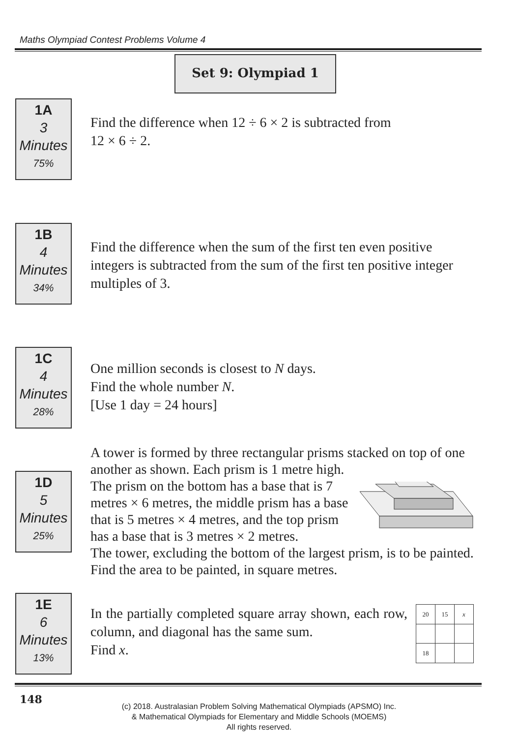Maths Olympiad Contest Problems Volume 4
Set 9: Olympiad 1
1A
3
Minutes
75%
Find the difference when 12 ÷ 6 × 2 is subtracted from
12 × 6 ÷ 2.
1B
4
Minutes
34%
Find the difference when the sum of the first ten even positive integers is subtracted from the sum of the first ten positive integer multiples of 3.
1C
4
Minutes
28%
One million seconds is closest to N days.
Find the whole number N.
[Use 1 day = 24 hours]
1D
5
Minutes
25%
A tower is formed by three rectangular prisms stacked on top of one another as shown. Each prism is 1 metre high.
The prism on the bottom has a base that is 7 metres × 6 metres, the middle prism has a base that is 5 metres × 4 metres, and the top prism has a base that is 3 metres × 2 metres.
The tower, excluding the bottom of the largest prism, is to be painted. Find the area to be painted, in square metres.
1E
6
Minutes
13%
| 20 | 15 | x |
| 18 | | |
In the partially completed square array shown, each row, column, and diagonal has the same sum.
Find x.
148
(c) 2018. Australasian Problem Solving Mathematical Olympiads (APSMO) Inc.
& Mathematical Olympiads for Elementary and Middle Schools (MOEMS)
All rights reserved.